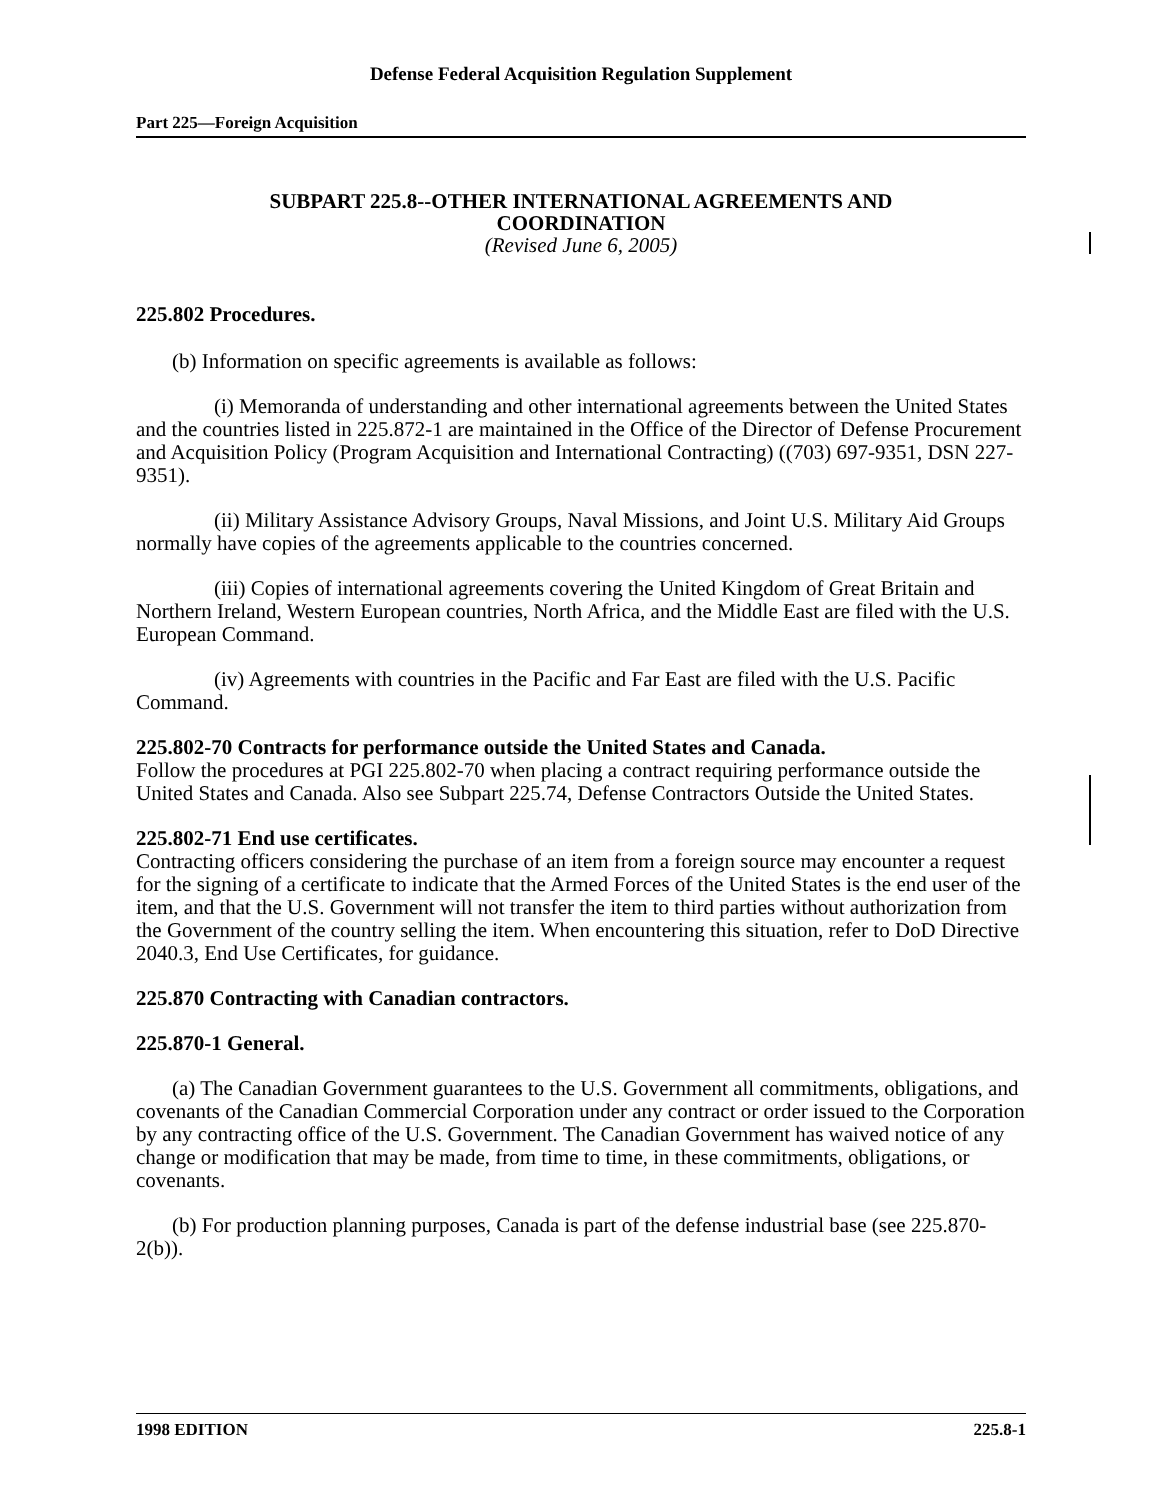Defense Federal Acquisition Regulation Supplement
Part 225—Foreign Acquisition
SUBPART 225.8--OTHER INTERNATIONAL AGREEMENTS AND
COORDINATION
(Revised June 6, 2005)
225.802 Procedures.
(b) Information on specific agreements is available as follows:
(i) Memoranda of understanding and other international agreements between the United States and the countries listed in 225.872-1 are maintained in the Office of the Director of Defense Procurement and Acquisition Policy (Program Acquisition and International Contracting) ((703) 697-9351, DSN 227-9351).
(ii) Military Assistance Advisory Groups, Naval Missions, and Joint U.S. Military Aid Groups normally have copies of the agreements applicable to the countries concerned.
(iii) Copies of international agreements covering the United Kingdom of Great Britain and Northern Ireland, Western European countries, North Africa, and the Middle East are filed with the U.S. European Command.
(iv) Agreements with countries in the Pacific and Far East are filed with the U.S. Pacific Command.
225.802-70 Contracts for performance outside the United States and Canada.
Follow the procedures at PGI 225.802-70 when placing a contract requiring performance outside the United States and Canada. Also see Subpart 225.74, Defense Contractors Outside the United States.
225.802-71 End use certificates.
Contracting officers considering the purchase of an item from a foreign source may encounter a request for the signing of a certificate to indicate that the Armed Forces of the United States is the end user of the item, and that the U.S. Government will not transfer the item to third parties without authorization from the Government of the country selling the item. When encountering this situation, refer to DoD Directive 2040.3, End Use Certificates, for guidance.
225.870 Contracting with Canadian contractors.
225.870-1 General.
(a) The Canadian Government guarantees to the U.S. Government all commitments, obligations, and covenants of the Canadian Commercial Corporation under any contract or order issued to the Corporation by any contracting office of the U.S. Government. The Canadian Government has waived notice of any change or modification that may be made, from time to time, in these commitments, obligations, or covenants.
(b) For production planning purposes, Canada is part of the defense industrial base (see 225.870-2(b)).
1998 EDITION 225.8-1